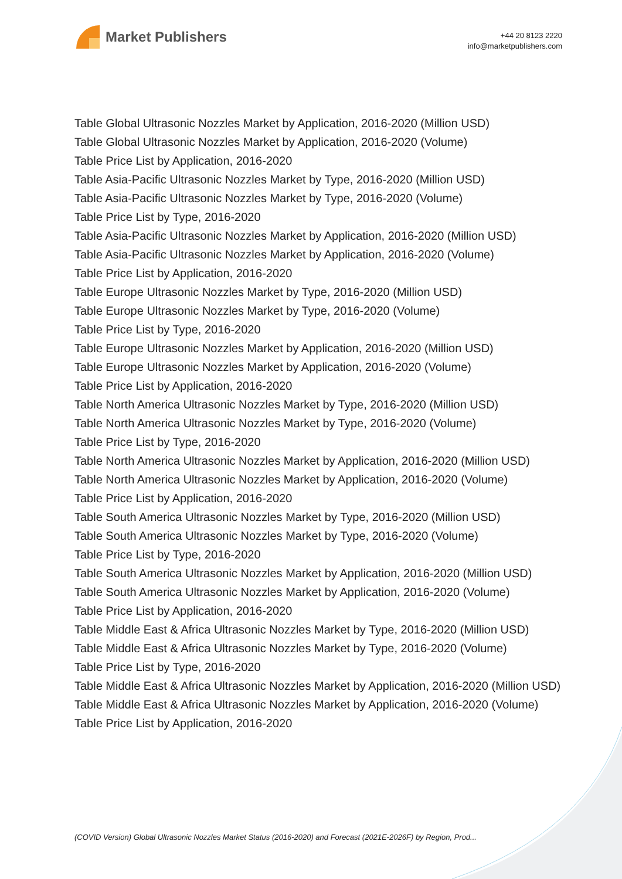Market Publishers
+44 20 8123 2220
info@marketpublishers.com
Table Global Ultrasonic Nozzles Market by Application, 2016-2020 (Million USD)
Table Global Ultrasonic Nozzles Market by Application, 2016-2020 (Volume)
Table Price List by Application, 2016-2020
Table Asia-Pacific Ultrasonic Nozzles Market by Type, 2016-2020 (Million USD)
Table Asia-Pacific Ultrasonic Nozzles Market by Type, 2016-2020 (Volume)
Table Price List by Type, 2016-2020
Table Asia-Pacific Ultrasonic Nozzles Market by Application, 2016-2020 (Million USD)
Table Asia-Pacific Ultrasonic Nozzles Market by Application, 2016-2020 (Volume)
Table Price List by Application, 2016-2020
Table Europe Ultrasonic Nozzles Market by Type, 2016-2020 (Million USD)
Table Europe Ultrasonic Nozzles Market by Type, 2016-2020 (Volume)
Table Price List by Type, 2016-2020
Table Europe Ultrasonic Nozzles Market by Application, 2016-2020 (Million USD)
Table Europe Ultrasonic Nozzles Market by Application, 2016-2020 (Volume)
Table Price List by Application, 2016-2020
Table North America Ultrasonic Nozzles Market by Type, 2016-2020 (Million USD)
Table North America Ultrasonic Nozzles Market by Type, 2016-2020 (Volume)
Table Price List by Type, 2016-2020
Table North America Ultrasonic Nozzles Market by Application, 2016-2020 (Million USD)
Table North America Ultrasonic Nozzles Market by Application, 2016-2020 (Volume)
Table Price List by Application, 2016-2020
Table South America Ultrasonic Nozzles Market by Type, 2016-2020 (Million USD)
Table South America Ultrasonic Nozzles Market by Type, 2016-2020 (Volume)
Table Price List by Type, 2016-2020
Table South America Ultrasonic Nozzles Market by Application, 2016-2020 (Million USD)
Table South America Ultrasonic Nozzles Market by Application, 2016-2020 (Volume)
Table Price List by Application, 2016-2020
Table Middle East & Africa Ultrasonic Nozzles Market by Type, 2016-2020 (Million USD)
Table Middle East & Africa Ultrasonic Nozzles Market by Type, 2016-2020 (Volume)
Table Price List by Type, 2016-2020
Table Middle East & Africa Ultrasonic Nozzles Market by Application, 2016-2020 (Million USD)
Table Middle East & Africa Ultrasonic Nozzles Market by Application, 2016-2020 (Volume)
Table Price List by Application, 2016-2020
(COVID Version) Global Ultrasonic Nozzles Market Status (2016-2020) and Forecast (2021E-2026F) by Region, Prod...